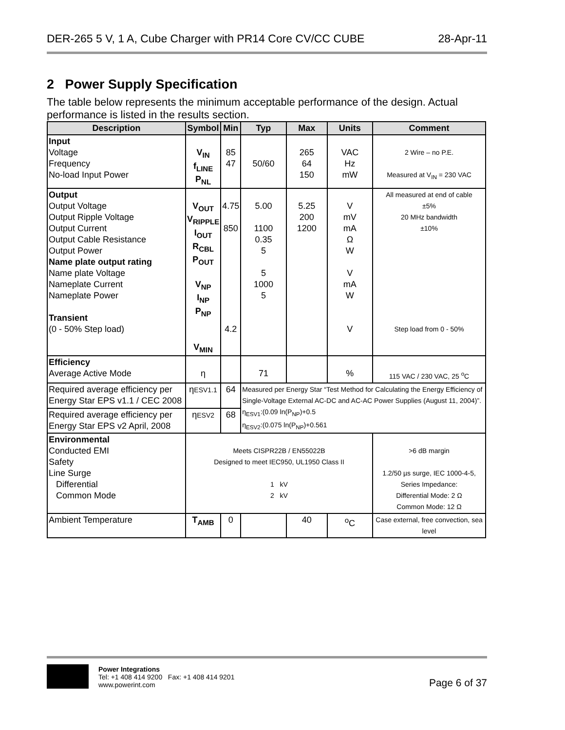DER-265 5 V, 1 A, Cube Charger with PR14 Core CV/CC CUBE 28-Apr-11
2 Power Supply Specification
The table below represents the minimum acceptable performance of the design. Actual performance is listed in the results section.
| Description | Symbol | Min | Typ | Max | Units | Comment |
| --- | --- | --- | --- | --- | --- | --- |
| Input Voltage Frequency No-load Input Power | V<sub>IN</sub> f<sub>LINE</sub> P<sub>NL</sub> | 85 47 | 50/60 | 265 64 150 | VAC Hz mW | 2 Wire – no P.E. Measured at V<sub>IN</sub> = 230 VAC |
| Output Output Voltage Output Ripple Voltage Output Current Output Cable Resistance Output Power Name plate output rating Name plate Voltage Nameplate Current Nameplate Power Transient (0 - 50% Step load) | V<sub>OUT</sub> V<sub>RIPPLE</sub> I<sub>OUT</sub> R<sub>CBL</sub> P<sub>OUT</sub> V<sub>NP</sub> I<sub>NP</sub> P<sub>NP</sub> V<sub>MIN</sub> | 4.75 850 4.2 | 5.00 1100 0.35 5 5 1000 5 | 5.25 200 1200 | V mV mA Ω W V mA W V | All measured at end of cable ±5% 20 MHz bandwidth ±10% Step load from 0 - 50% |
| Efficiency Average Active Mode | η | | 71 | | % | 115 VAC / 230 VAC, 25 <sup>o</sup>C |
| Required average efficiency per Energy Star EPS v1.1 / CEC 2008 | η ESV1.1 | 64 | Measured per Energy Star “Test Method for Calculating the Energy Efficiency of Single-Voltage External AC-DC and AC-AC Power Supplies (August 11, 2004)”. η<sub>ESV1</sub>:(0.09 ln(P<sub>NP</sub>)+0.5 η<sub>ESV2</sub>:(0.075 ln(P<sub>NP</sub>)+0.561 | | | |
| Required average efficiency per Energy Star EPS v2 April, 2008 | η ESV2 | 68 | | | | |
| Environmental Conducted EMI Safety Line Surge Differential Common Mode | Meets CISPR22B / EN55022B Designed to meet IEC950, UL1950 Class II 1 kV 2 kV | | | | | >6 dB margin 1.2/50 µs surge, IEC 1000-4-5, Series Impedance: Differential Mode: 2 Ω Common Mode: 12 Ω |
| Ambient Temperature | T<sub>AMB</sub> | 0 | | 40 | <sup>o</sup> C | Case external, free convection, sea level |
Power Integrations
Tel: +1 408 414 9200 Fax: +1 408 414 9201
www.powerint.com
Page 6 of 37